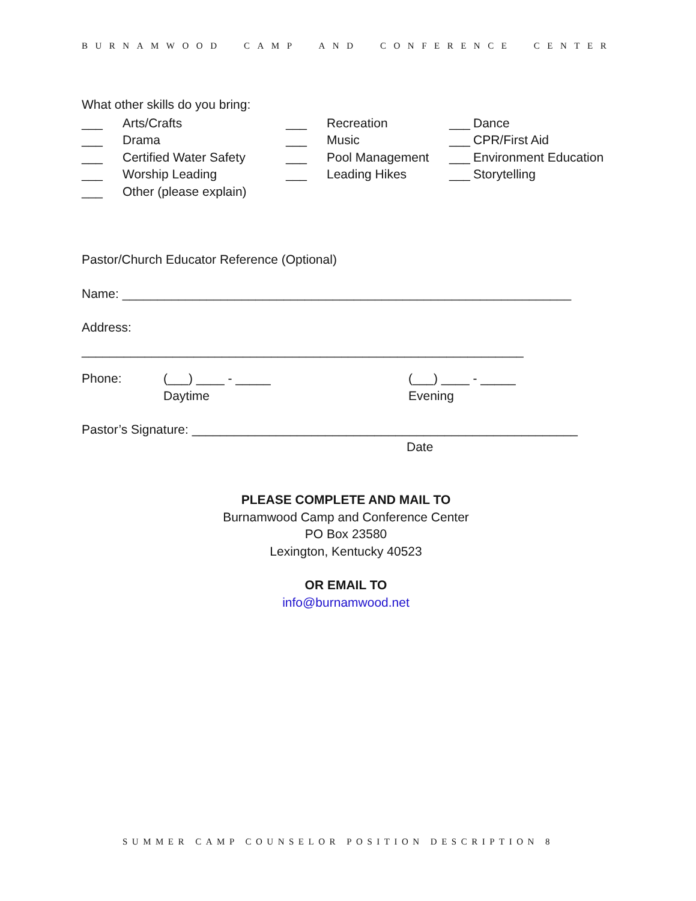BURNAMWOOD CAMP AND CONFERENCE CENTER
What other skills do you bring:
___ Arts/Crafts
___ Recreation
___ Dance
___ Drama
___ Music
___ CPR/First Aid
___ Certified Water Safety
___ Pool Management
___ Environment Education
___ Worship Leading
___ Leading Hikes
___ Storytelling
___ Other (please explain)
Pastor/Church Educator Reference (Optional)
Name: ________________________________________________________________
Address:
_______________________________________________________________
Phone:
(___) ____ - _____
Daytime
(___) ____ - _____
Evening
Pastor’s Signature: _______________________________________________________
Date
PLEASE COMPLETE AND MAIL TO
Burnamwood Camp and Conference Center
PO Box 23580
Lexington, Kentucky 40523
OR EMAIL TO
info@burnamwood.net
SUMMER CAMP COUNSELOR POSITION DESCRIPTION 8